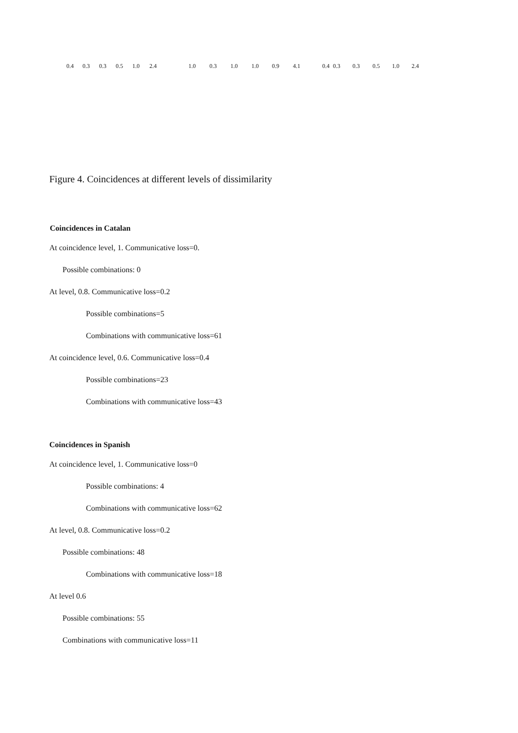0.4 0.3 0.3 0.5 1.0 2.4 1.0 0.3 1.0 1.0 0.9 4.1 0.4 0.3 0.3 0.5 1.0 2.4
Figure 4. Coincidences at different levels of dissimilarity
Coincidences in Catalan
At coincidence level, 1. Communicative loss=0.
Possible combinations: 0
At level, 0.8. Communicative loss=0.2
Possible combinations=5
Combinations with communicative loss=61
At coincidence level, 0.6. Communicative loss=0.4
Possible combinations=23
Combinations with communicative loss=43
Coincidences in Spanish
At coincidence level, 1. Communicative loss=0
Possible combinations: 4
Combinations with communicative loss=62
At level, 0.8. Communicative loss=0.2
Possible combinations: 48
Combinations with communicative loss=18
At level 0.6
Possible combinations: 55
Combinations with communicative loss=11